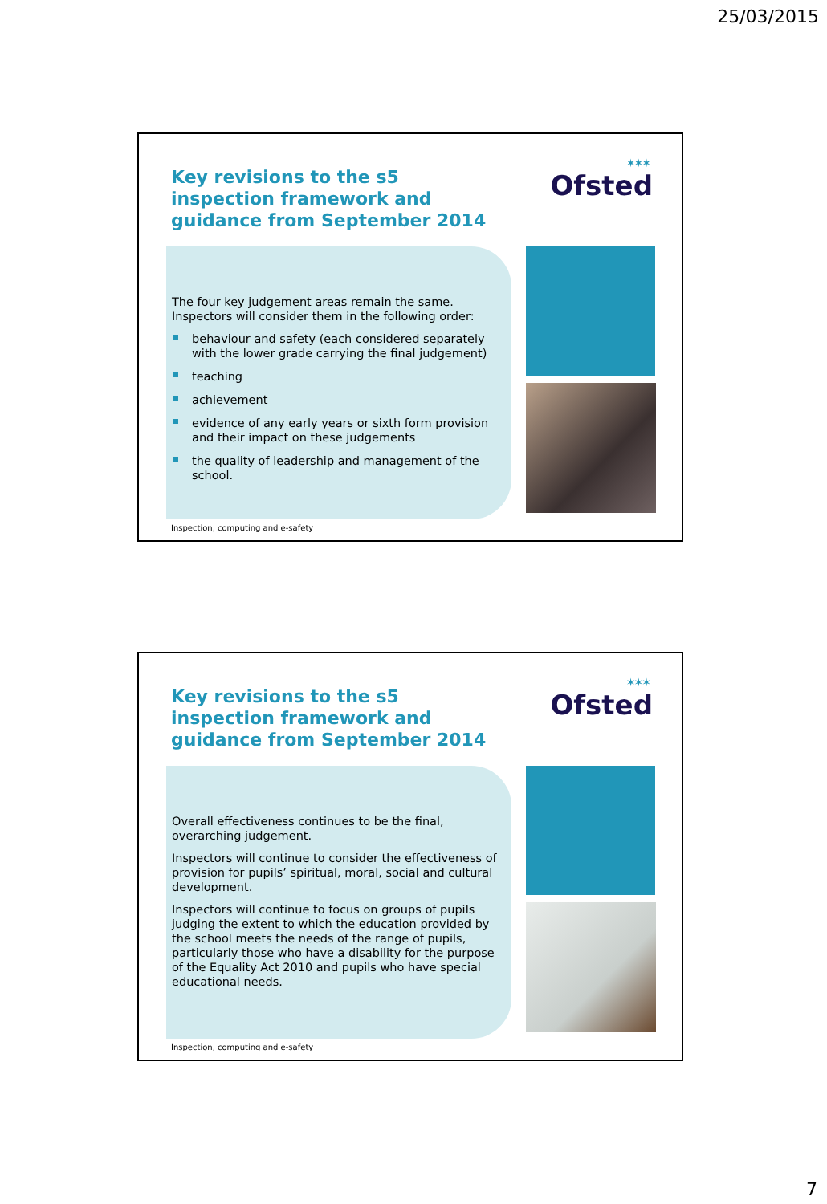25/03/2015
Key revisions to the s5 inspection framework and guidance from September 2014
✶✶✶
Ofsted
The four key judgement areas remain the same. Inspectors will consider them in the following order:
behaviour and safety (each considered separately with the lower grade carrying the final judgement)
teaching
achievement
evidence of any early years or sixth form provision and their impact on these judgements
the quality of leadership and management of the school.
Inspection, computing and e-safety
Key revisions to the s5 inspection framework and guidance from September 2014
✶✶✶
Ofsted
Overall effectiveness continues to be the final, overarching judgement.
Inspectors will continue to consider the effectiveness of provision for pupils’ spiritual, moral, social and cultural development.
Inspectors will continue to focus on groups of pupils judging the extent to which the education provided by the school meets the needs of the range of pupils, particularly those who have a disability for the purpose of the Equality Act 2010 and pupils who have special educational needs.
Inspection, computing and e-safety
7